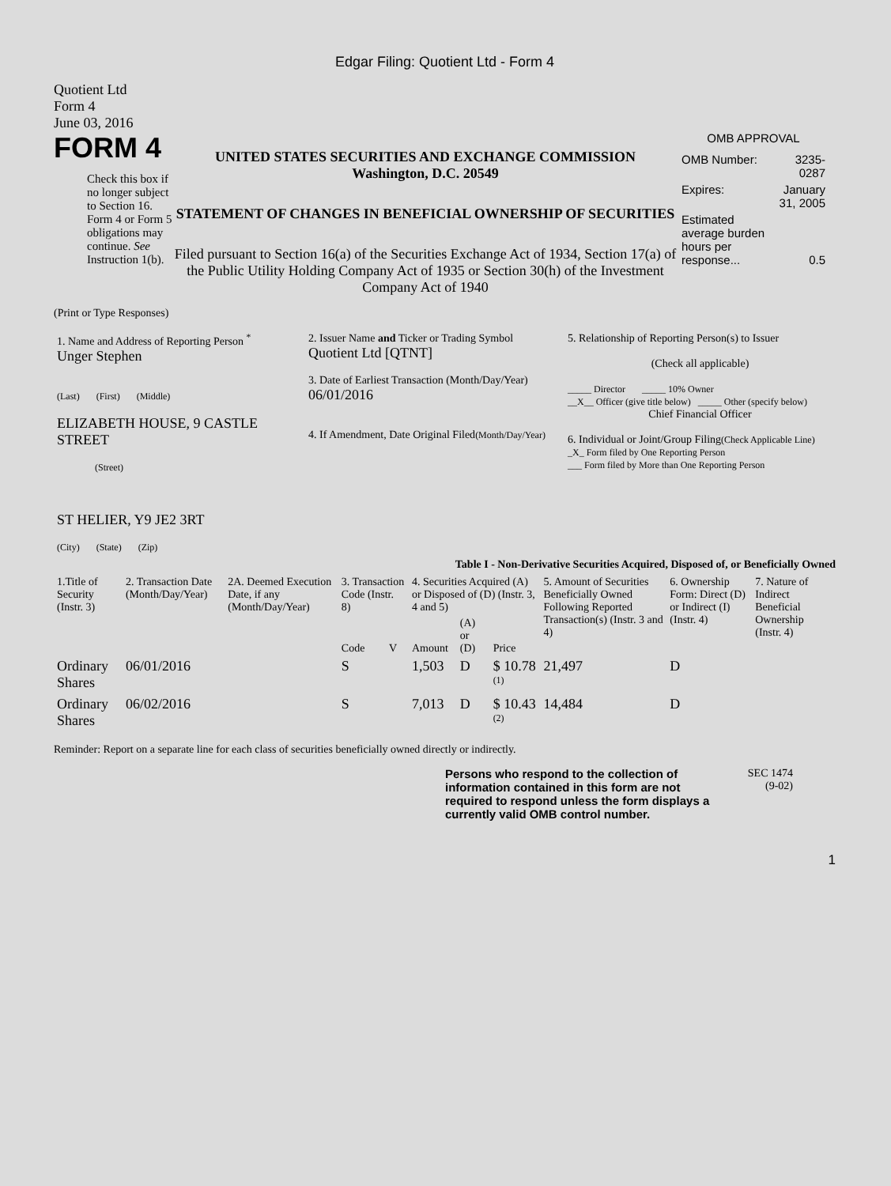Edgar Filing: Quotient Ltd - Form 4
Quotient Ltd
Form 4
June 03, 2016
FORM 4
Check this box if no longer subject to Section 16. Form 4 or Form 5 obligations may continue. See Instruction 1(b).
UNITED STATES SECURITIES AND EXCHANGE COMMISSION
Washington, D.C. 20549
STATEMENT OF CHANGES IN BENEFICIAL OWNERSHIP OF SECURITIES
Filed pursuant to Section 16(a) of the Securities Exchange Act of 1934, Section 17(a) of the Public Utility Holding Company Act of 1935 or Section 30(h) of the Investment Company Act of 1940
OMB APPROVAL
| OMB Number: | 3235-0287 |
| Expires: | January 31, 2005 |
| Estimated average burden hours per response... | 0.5 |
(Print or Type Responses)
| 1. Name and Address of Reporting Person <sup>*</sup> Unger Stephen (Last) (First) (Middle) ELIZABETH HOUSE, 9 CASTLE STREET (Street) ST HELIER, Y9 JE2 3RT (City) (State) (Zip) | 2. Issuer Name and Ticker or Trading Symbol Quotient Ltd [QTNT] 3. Date of Earliest Transaction (Month/Day/Year) 06/01/2016 4. If Amendment, Date Original Filed (Month/Day/Year) | 5. Relationship of Reporting Person(s) to Issuer (Check all applicable) _____ Director _____ 10% Owner __X__ Officer (give title below) _____ Other (specify below) Chief Financial Officer 6. Individual or Joint/Group Filing (Check Applicable Line) _X_ Form filed by One Reporting Person ___ Form filed by More than One Reporting Person |
Table I - Non-Derivative Securities Acquired, Disposed of, or Beneficially Owned
| 1.Title of Security (Instr. 3) | 2. Transaction Date (Month/Day/Year) | 2A. Deemed Execution Date, if any (Month/Day/Year) | 3. Transaction Code (Instr. 8) | | 4. Securities Acquired (A) or Disposed of (D) (Instr. 3, 4 and 5) | | | 5. Amount of Securities Beneficially Owned Following Reported Transaction(s) (Instr. 3 and 4) | 6. Ownership Form: Direct (D) or Indirect (I) (Instr. 4) | 7. Nature of Indirect Beneficial Ownership (Instr. 4) |
| --- | --- | --- | --- | --- | --- | --- | --- | --- | --- | --- |
| | | | Code | V | Amount | (A) or (D) | Price | | | |
| Ordinary Shares | 06/01/2016 | | S | | 1,503 | D | $ 10.78 <sup>(1)</sup> | 21,497 | D | |
| Ordinary Shares | 06/02/2016 | | S | | 7,013 | D | $ 10.43 <sup>(2)</sup> | 14,484 | D | |
Reminder: Report on a separate line for each class of securities beneficially owned directly or indirectly.
Persons who respond to the collection of information contained in this form are not required to respond unless the form displays a currently valid OMB control number.
SEC 1474
(9-02)
1